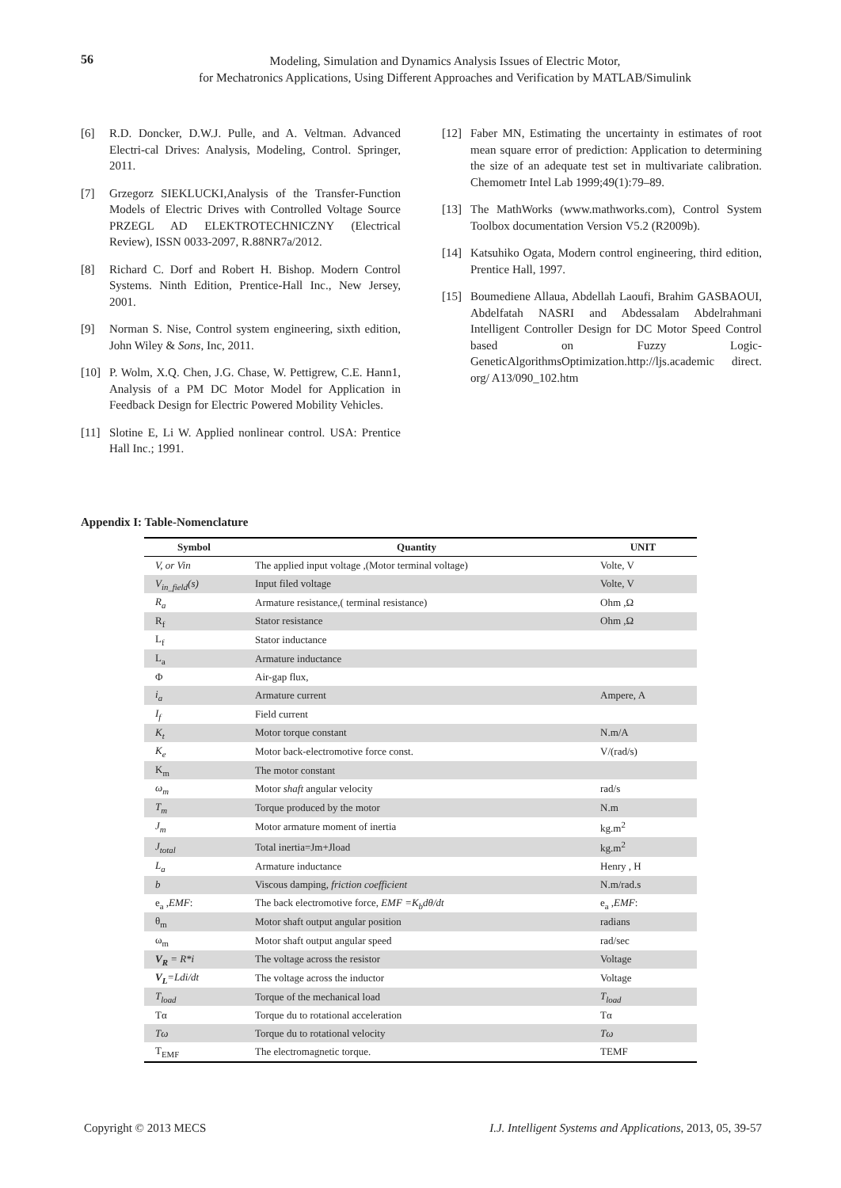56
Modeling, Simulation and Dynamics Analysis Issues of Electric Motor,
for Mechatronics Applications, Using Different Approaches and Verification by MATLAB/Simulink
[6] R.D. Doncker, D.W.J. Pulle, and A. Veltman. Advanced Electri-cal Drives: Analysis, Modeling, Control. Springer, 2011.
[7] Grzegorz SIEKLUCKI,Analysis of the Transfer-Function Models of Electric Drives with Controlled Voltage Source PRZEGL AD ELEKTROTECHNICZNY (Electrical Review), ISSN 0033-2097, R.88NR7a/2012.
[8] Richard C. Dorf and Robert H. Bishop. Modern Control Systems. Ninth Edition, Prentice-Hall Inc., New Jersey, 2001.
[9] Norman S. Nise, Control system engineering, sixth edition, John Wiley & Sons, Inc, 2011.
[10] P. Wolm, X.Q. Chen, J.G. Chase, W. Pettigrew, C.E. Hann1, Analysis of a PM DC Motor Model for Application in Feedback Design for Electric Powered Mobility Vehicles.
[11] Slotine E, Li W. Applied nonlinear control. USA: Prentice Hall Inc.; 1991.
[12] Faber MN, Estimating the uncertainty in estimates of root mean square error of prediction: Application to determining the size of an adequate test set in multivariate calibration. Chemometr Intel Lab 1999;49(1):79–89.
[13] The MathWorks (www.mathworks.com), Control System Toolbox documentation Version V5.2 (R2009b).
[14] Katsuhiko Ogata, Modern control engineering, third edition, Prentice Hall, 1997.
[15] Boumediene Allaua, Abdellah Laoufi, Brahim GASBAOUI, Abdelfatah NASRI and Abdessalam Abdelrahmani Intelligent Controller Design for DC Motor Speed Control based on Fuzzy Logic-GeneticAlgorithmsOptimization.http://ljs.academic direct. org/ A13/090_102.htm
Appendix I: Table-Nomenclature
| Symbol | Quantity | UNIT |
| --- | --- | --- |
| V, or Vin | The applied input voltage ,(Motor terminal voltage) | Volte, V |
| V<sub>in_field</sub>(s) | Input filed voltage | Volte, V |
| R<sub>a</sub> | Armature resistance,( terminal resistance) | Ohm ,Ω |
| R<sub>f</sub> | Stator resistance | Ohm ,Ω |
| L<sub>f</sub> | Stator inductance | |
| L<sub>a</sub> | Armature inductance | |
| Φ | Air-gap flux, | |
| i<sub>a</sub> | Armature current | Ampere, A |
| I<sub>f</sub> | Field current | |
| K<sub>t</sub> | Motor torque constant | N.m/A |
| K<sub>e</sub> | Motor back-electromotive force const. | V/(rad/s) |
| K<sub>m</sub> | The motor constant | |
| ω<sub>m</sub> | Motor shaft angular velocity | rad/s |
| T<sub>m</sub> | Torque produced by the motor | N.m |
| J<sub>m</sub> | Motor armature moment of inertia | kg.m<sup>2</sup> |
| J<sub>total</sub> | Total inertia=Jm+Jload | kg.m<sup>2</sup> |
| L<sub>a</sub> | Armature inductance | Henry , H |
| b | Viscous damping, friction coefficient | N.m/rad.s |
| e<sub>a</sub> , EMF : | The back electromotive force, EMF =K<sub>b</sub>dθ/dt | e<sub>a</sub> , EMF : |
| θ<sub>m</sub> | Motor shaft output angular position | radians |
| ω<sub>m</sub> | Motor shaft output angular speed | rad/sec |
| V<sub>R</sub> = R*i | The voltage across the resistor | Voltage |
| V<sub>L</sub> =Ldi/dt | The voltage across the inductor | Voltage |
| T<sub>load</sub> | Torque of the mechanical load | T<sub>load</sub> |
| Tα | Torque du to rotational acceleration | Tα |
| Tω | Torque du to rotational velocity | Tω |
| T<sub>EMF</sub> | The electromagnetic torque. | TEMF |
Copyright © 2013 MECS I.J. Intelligent Systems and Applications, 2013, 05, 39-57